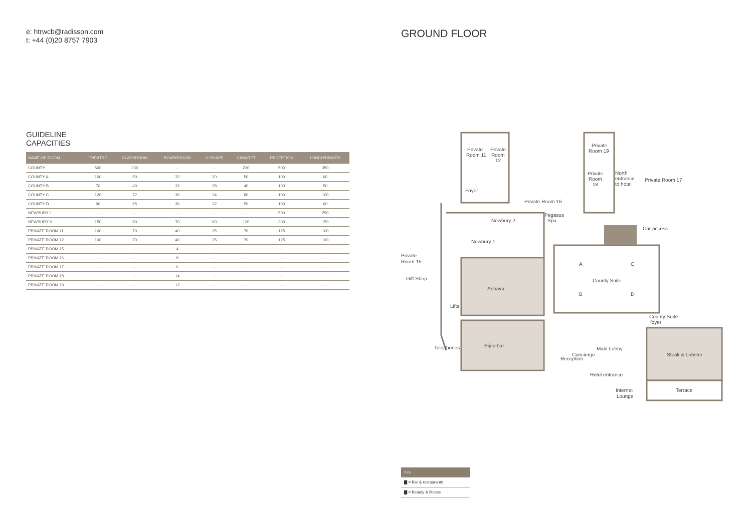e: htrwcb@radisson.com
t: +44 (0)20 8757 7903
GROUND FLOOR
GUIDELINE
CAPACITIES
| NAME OF ROOM | THEATRE | CLASSROOM | BOARDROOM | U-SHAPE | CABARET | RECEPTION | LUNCH/DINNER |
| --- | --- | --- | --- | --- | --- | --- | --- |
| COUNTY | 500 | 230 | - | - | 230 | 500 | 350 |
| COUNTY A | 100 | 50 | 32 | 20 | 50 | 100 | 60 |
| COUNTY B | 70 | 40 | 32 | 28 | 40 | 100 | 50 |
| COUNTY C | 120 | 72 | 36 | 34 | 80 | 100 | 100 |
| COUNTY D | 90 | 65 | 36 | 32 | 50 | 100 | 60 |
| NEWBURY I | - | - | - | - | - | 500 | 250 |
| NEWBURY II | 150 | 80 | 70 | 60 | 120 | 300 | 150 |
| PRIVATE ROOM 11 | 100 | 70 | 40 | 35 | 70 | 125 | 100 |
| PRIVATE ROOM 12 | 100 | 70 | 40 | 35 | 70 | 125 | 100 |
| PRIVATE ROOM 15 | - | - | 4 | - | - | - | - |
| PRIVATE ROOM 16 | - | - | 8 | - | - | - | - |
| PRIVATE ROOM 17 | - | - | 6 | - | - | - | - |
| PRIVATE ROOM 18 | - | - | 14 | - | - | - | - |
| PRIVATE ROOM 19 | - | - | 12 | - | - | - | - |
Private
Room 11
Private
Room
12
Private
Room 19
Private
Room
18
North
entrance
to hotel
Private Room 17
Foyer
Private Room 16
Pegasus
Spa
Newbury 2
Newbury 1
Private
Room 15
Gift Shop
A
C
County Suite
B
D
Annayu
Lifts
County Suite
foyer
Telephones
Bijou bar
Main Lobby
Concierge
Reception
Steak & Lobster
Hotel entrance
Internet
Lounge
Terrace
Car access
Key
▇ = Bar & restaurants
▇ = Beauty & fitness